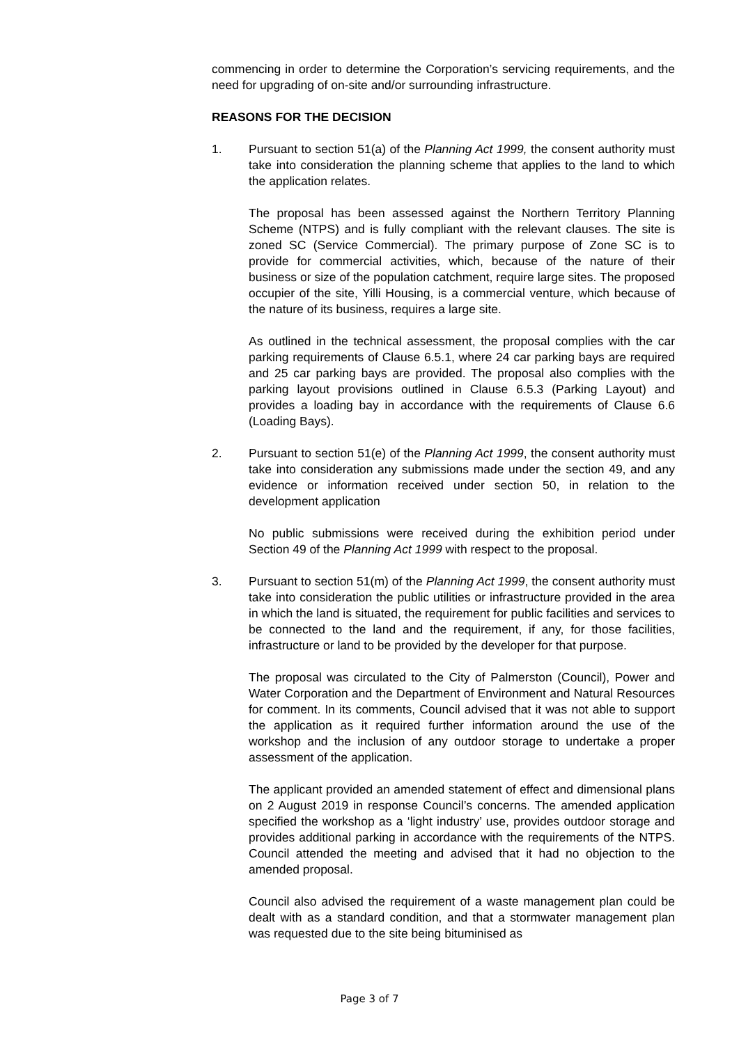commencing in order to determine the Corporation’s servicing requirements, and the need for upgrading of on-site and/or surrounding infrastructure.
REASONS FOR THE DECISION
1. Pursuant to section 51(a) of the Planning Act 1999, the consent authority must take into consideration the planning scheme that applies to the land to which the application relates.
The proposal has been assessed against the Northern Territory Planning Scheme (NTPS) and is fully compliant with the relevant clauses. The site is zoned SC (Service Commercial). The primary purpose of Zone SC is to provide for commercial activities, which, because of the nature of their business or size of the population catchment, require large sites. The proposed occupier of the site, Yilli Housing, is a commercial venture, which because of the nature of its business, requires a large site.
As outlined in the technical assessment, the proposal complies with the car parking requirements of Clause 6.5.1, where 24 car parking bays are required and 25 car parking bays are provided. The proposal also complies with the parking layout provisions outlined in Clause 6.5.3 (Parking Layout) and provides a loading bay in accordance with the requirements of Clause 6.6 (Loading Bays).
2. Pursuant to section 51(e) of the Planning Act 1999, the consent authority must take into consideration any submissions made under the section 49, and any evidence or information received under section 50, in relation to the development application
No public submissions were received during the exhibition period under Section 49 of the Planning Act 1999 with respect to the proposal.
3. Pursuant to section 51(m) of the Planning Act 1999, the consent authority must take into consideration the public utilities or infrastructure provided in the area in which the land is situated, the requirement for public facilities and services to be connected to the land and the requirement, if any, for those facilities, infrastructure or land to be provided by the developer for that purpose.
The proposal was circulated to the City of Palmerston (Council), Power and Water Corporation and the Department of Environment and Natural Resources for comment. In its comments, Council advised that it was not able to support the application as it required further information around the use of the workshop and the inclusion of any outdoor storage to undertake a proper assessment of the application.
The applicant provided an amended statement of effect and dimensional plans on 2 August 2019 in response Council’s concerns. The amended application specified the workshop as a ‘light industry’ use, provides outdoor storage and provides additional parking in accordance with the requirements of the NTPS. Council attended the meeting and advised that it had no objection to the amended proposal.
Council also advised the requirement of a waste management plan could be dealt with as a standard condition, and that a stormwater management plan was requested due to the site being bituminised as
Page 3 of 7